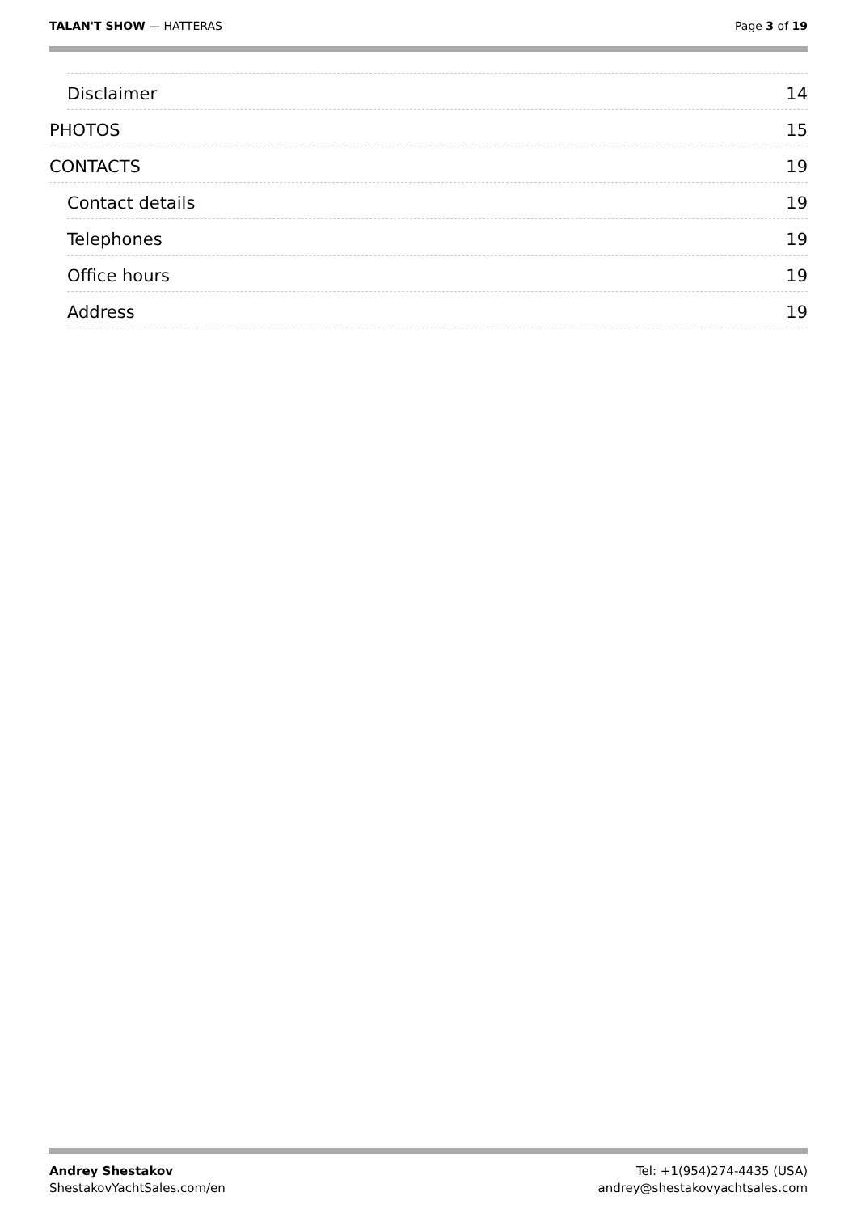TALAN'T SHOW — HATTERAS Page 3 of 19
Disclaimer 14
PHOTOS 15
CONTACTS 19
Contact details 19
Telephones 19
Office hours 19
Address 19
Andrey Shestakov
ShestakovYachtSales.com/en
Tel: +1(954)274-4435 (USA)
andrey@shestakovyachtsales.com